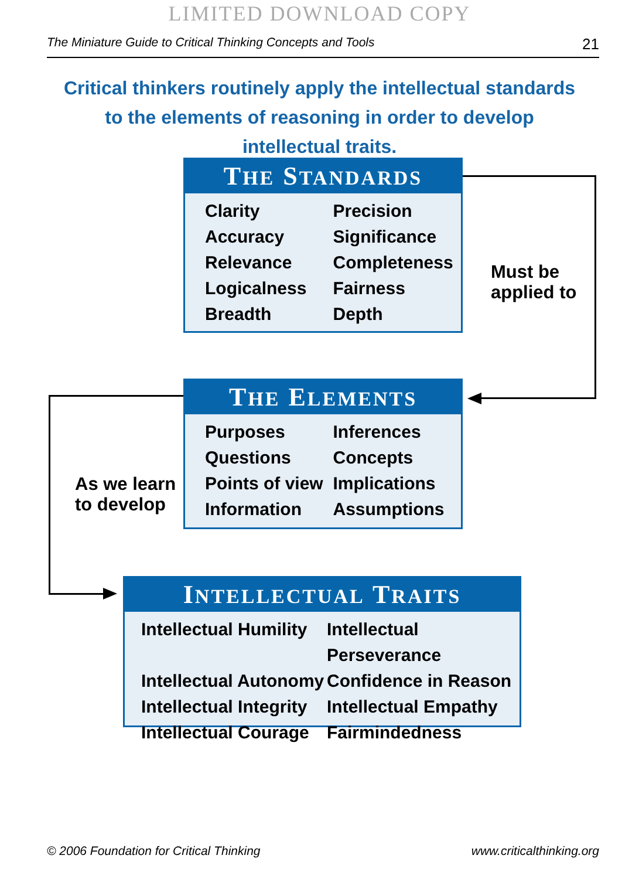LIMITED DOWNLOAD COPY
The Miniature Guide to Critical Thinking Concepts and Tools 21
Critical thinkers routinely apply the intellectual standards to the elements of reasoning in order to develop intellectual traits.
THE STANDARDS
Clarity Precision Accuracy Significance Relevance Completeness Logicalness Fairness Breadth Depth
Must be
applied to
THE ELEMENTS
Purposes Inferences Questions Concepts Points of view Implications Information Assumptions
As we learn
to develop
INTELLECTUAL TRAITS
Intellectual Humility Intellectual Perseverance Intellectual Autonomy Confidence in Reason Intellectual Integrity Intellectual Empathy Intellectual Courage Fairmindedness
© 2006 Foundation for Critical Thinking www.criticalthinking.org